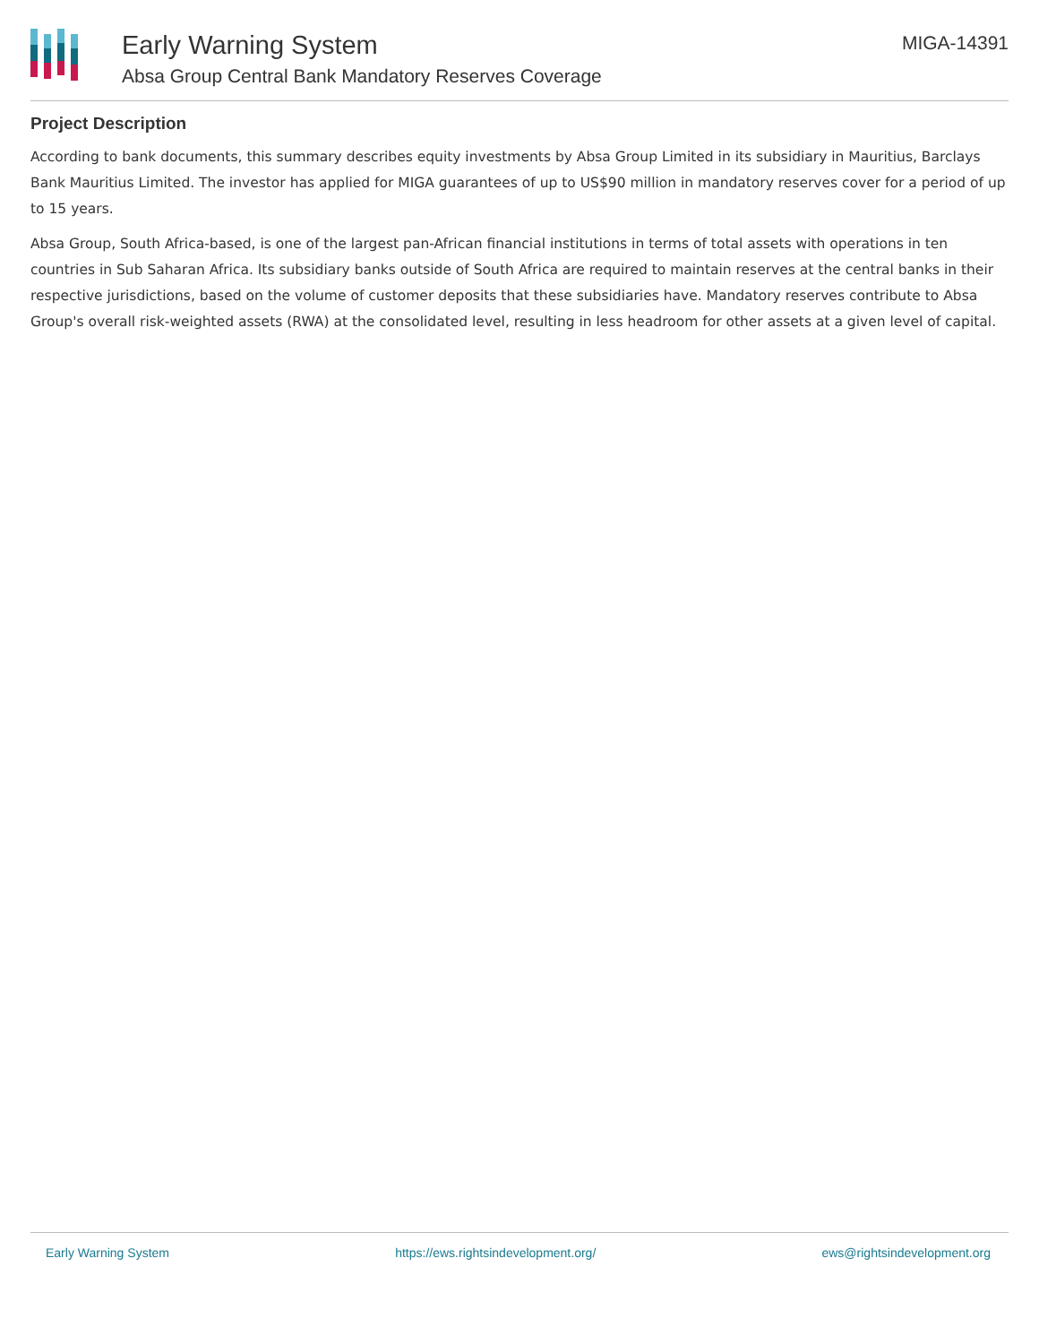Early Warning System
Absa Group Central Bank Mandatory Reserves Coverage
MIGA-14391
Project Description
According to bank documents, this summary describes equity investments by Absa Group Limited in its subsidiary in Mauritius, Barclays Bank Mauritius Limited. The investor has applied for MIGA guarantees of up to US$90 million in mandatory reserves cover for a period of up to 15 years.
Absa Group, South Africa-based, is one of the largest pan-African financial institutions in terms of total assets with operations in ten countries in Sub Saharan Africa. Its subsidiary banks outside of South Africa are required to maintain reserves at the central banks in their respective jurisdictions, based on the volume of customer deposits that these subsidiaries have. Mandatory reserves contribute to Absa Group's overall risk-weighted assets (RWA) at the consolidated level, resulting in less headroom for other assets at a given level of capital.
Early Warning System https://ews.rightsindevelopment.org/ ews@rightsindevelopment.org